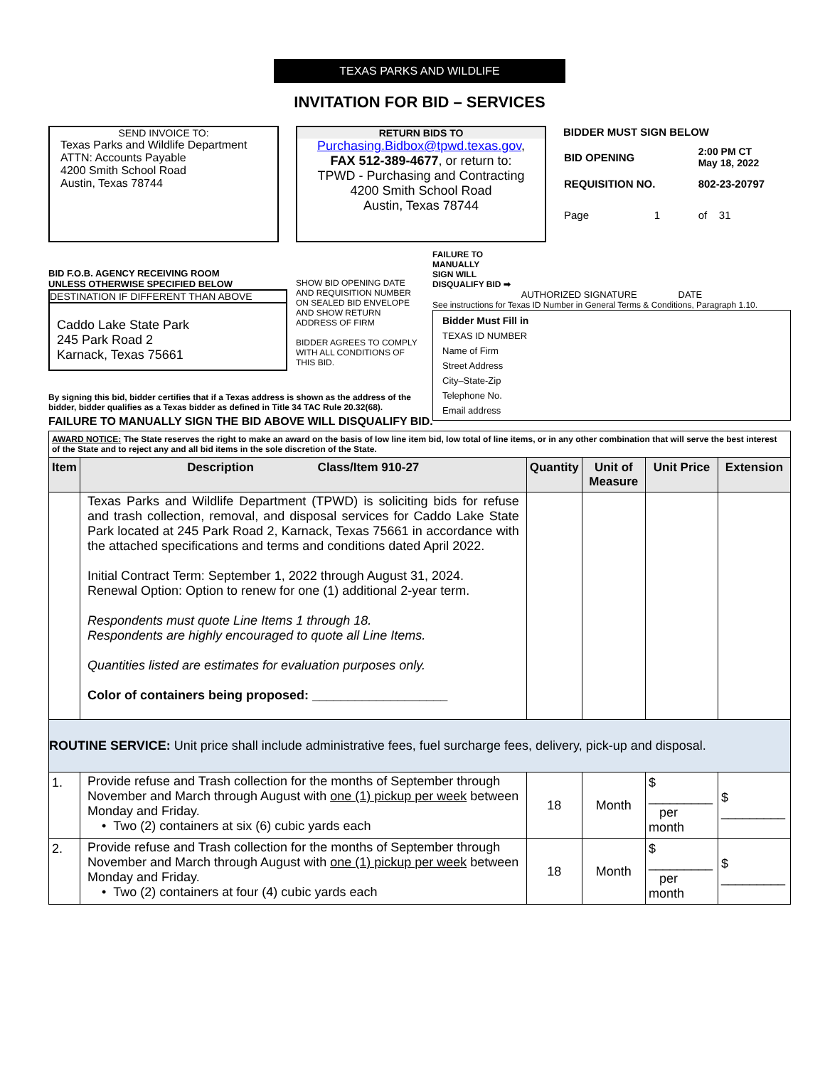TEXAS PARKS AND WILDLIFE
INVITATION FOR BID – SERVICES
SEND INVOICE TO:
Texas Parks and Wildlife Department
ATTN: Accounts Payable
4200 Smith School Road
Austin, Texas 78744
RETURN BIDS TO
Purchasing.Bidbox@tpwd.texas.gov,
FAX 512-389-4677, or return to:
TPWD - Purchasing and Contracting
4200 Smith School Road
Austin, Texas 78744
BIDDER MUST SIGN BELOW
| BID OPENING | 2:00 PM CT May 18, 2022 |
| REQUISITION NO. | 802-23-20797 |
| Page 1 | of 31 |
BID F.O.B. AGENCY RECEIVING ROOM
UNLESS OTHERWISE SPECIFIED BELOW
DESTINATION IF DIFFERENT THAN ABOVE
Caddo Lake State Park
245 Park Road 2
Karnack, Texas 75661
SHOW BID OPENING DATE AND REQUISITION NUMBER ON SEALED BID ENVELOPE AND SHOW RETURN ADDRESS OF FIRM
BIDDER AGREES TO COMPLY WITH ALL CONDITIONS OF THIS BID.
FAILURE TO
MANUALLY
SIGN WILL
DISQUALIFY BID ➡
AUTHORIZED SIGNATURE DATE
See instructions for Texas ID Number in General Terms & Conditions, Paragraph 1.10.
| Bidder Must Fill in | |
| TEXAS ID NUMBER | |
| Name of Firm | |
| Street Address | |
| City–State-Zip | |
| Telephone No. | |
| Email address | |
By signing this bid, bidder certifies that if a Texas address is shown as the address of the bidder, bidder qualifies as a Texas bidder as defined in Title 34 TAC Rule 20.32(68).
FAILURE TO MANUALLY SIGN THE BID ABOVE WILL DISQUALIFY BID.
| AWARD NOTICE: The State reserves the right to make an award on the basis of low line item bid, low total of line items, or in any other combination that will serve the best interest of the State and to reject any and all bid items in the sole discretion of the State. | | | | | |
| Item | Description Class/Item 910-27 | Quantity | Unit of Measure | Unit Price | Extension |
| | Texas Parks and Wildlife Department (TPWD) is soliciting bids for refuse and trash collection, removal, and disposal services for Caddo Lake State Park located at 245 Park Road 2, Karnack, Texas 75661 in accordance with the attached specifications and terms and conditions dated April 2022. Initial Contract Term: September 1, 2022 through August 31, 2024. Renewal Option: Option to renew for one (1) additional 2-year term. Respondents must quote Line Items 1 through 18. Respondents are highly encouraged to quote all Line Items. Quantities listed are estimates for evaluation purposes only. Color of containers being proposed: ___________________ | | | | |
| ROUTINE SERVICE: Unit price shall include administrative fees, fuel surcharge fees, delivery, pick-up and disposal. | | | | | |
| 1. | Provide refuse and Trash collection for the months of September through November and March through August with one (1) pickup per week between Monday and Friday. • Two (2) containers at six (6) cubic yards each | 18 | Month | $ _________ per month | $ _________ |
| 2. | Provide refuse and Trash collection for the months of September through November and March through August with one (1) pickup per week between Monday and Friday. • Two (2) containers at four (4) cubic yards each | 18 | Month | $ _________ per month | $ _________ |